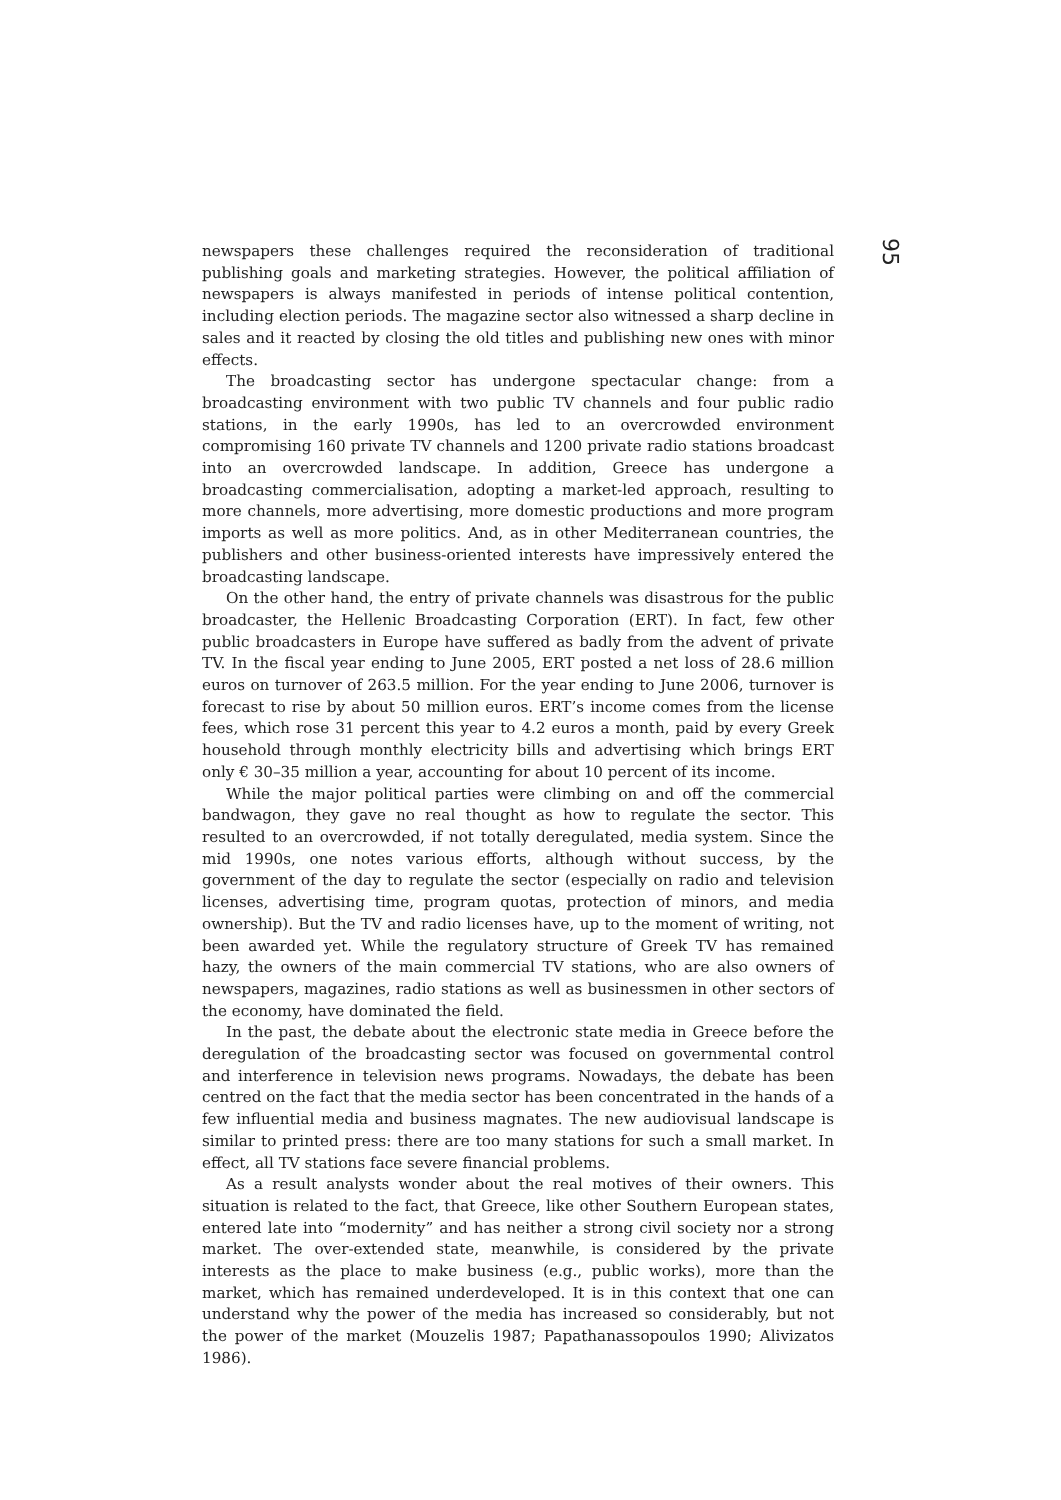newspapers these challenges required the reconsideration of traditional publishing goals and marketing strategies. However, the political affiliation of newspapers is always manifested in periods of intense political contention, including election periods. The magazine sector also witnessed a sharp decline in sales and it reacted by closing the old titles and publishing new ones with minor effects.
The broadcasting sector has undergone spectacular change: from a broadcasting environment with two public TV channels and four public radio stations, in the early 1990s, has led to an overcrowded environment compromising 160 private TV channels and 1200 private radio stations broadcast into an overcrowded landscape. In addition, Greece has undergone a broadcasting commercialisation, adopting a market-led approach, resulting to more channels, more advertising, more domestic productions and more program imports as well as more politics. And, as in other Mediterranean countries, the publishers and other business-oriented interests have impressively entered the broadcasting landscape.
On the other hand, the entry of private channels was disastrous for the public broadcaster, the Hellenic Broadcasting Corporation (ERT). In fact, few other public broadcasters in Europe have suffered as badly from the advent of private TV. In the fiscal year ending to June 2005, ERT posted a net loss of 28.6 million euros on turnover of 263.5 million. For the year ending to June 2006, turnover is forecast to rise by about 50 million euros. ERT’s income comes from the license fees, which rose 31 percent this year to 4.2 euros a month, paid by every Greek household through monthly electricity bills and advertising which brings ERT only € 30–35 million a year, accounting for about 10 percent of its income.
While the major political parties were climbing on and off the commercial bandwagon, they gave no real thought as how to regulate the sector. This resulted to an overcrowded, if not totally deregulated, media system. Since the mid 1990s, one notes various efforts, although without success, by the government of the day to regulate the sector (especially on radio and television licenses, advertising time, program quotas, protection of minors, and media ownership). But the TV and radio licenses have, up to the moment of writing, not been awarded yet. While the regulatory structure of Greek TV has remained hazy, the owners of the main commercial TV stations, who are also owners of newspapers, magazines, radio stations as well as businessmen in other sectors of the economy, have dominated the field.
In the past, the debate about the electronic state media in Greece before the deregulation of the broadcasting sector was focused on governmental control and interference in television news programs. Nowadays, the debate has been centred on the fact that the media sector has been concentrated in the hands of a few influential media and business magnates. The new audiovisual landscape is similar to printed press: there are too many stations for such a small market. In effect, all TV stations face severe financial problems.
As a result analysts wonder about the real motives of their owners. This situation is related to the fact, that Greece, like other Southern European states, entered late into “modernity” and has neither a strong civil society nor a strong market. The over-extended state, meanwhile, is considered by the private interests as the place to make business (e.g., public works), more than the market, which has remained underdeveloped. It is in this context that one can understand why the power of the media has increased so considerably, but not the power of the market (Mouzelis 1987; Papathanassopoulos 1990; Alivizatos 1986).
95